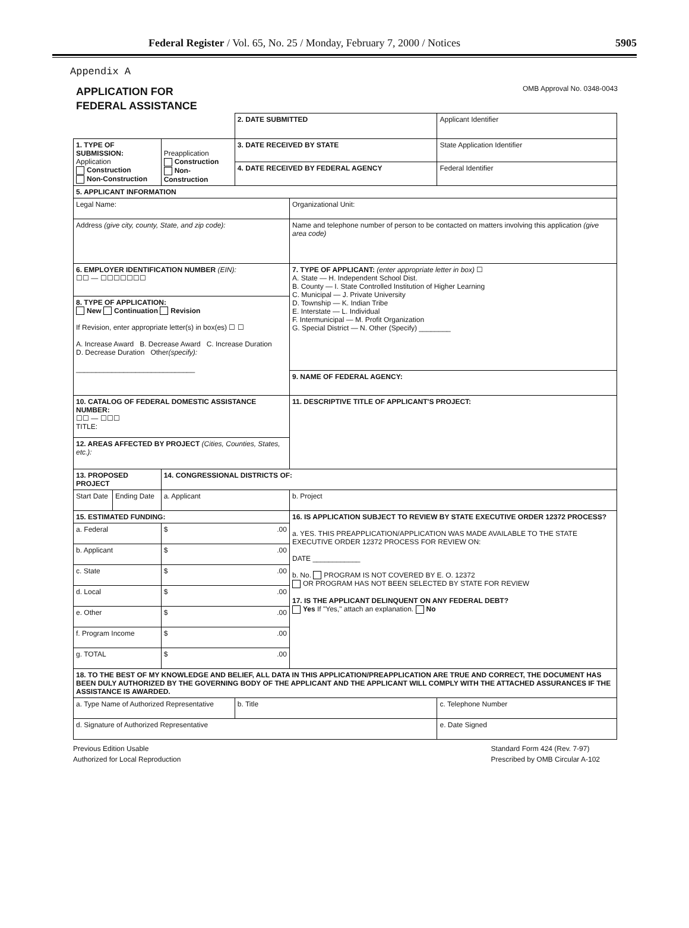Federal Register / Vol. 65, No. 25 / Monday, February 7, 2000 / Notices 5905
Appendix A
APPLICATION FOR
FEDERAL ASSISTANCE
OMB Approval No. 0348-0043
| | | | 2. DATE SUBMITTED | | Applicant Identifier |
| 1. TYPE OF SUBMISSION: Application Construction Non-Construction | | Preapplication Construction Non-Construction | 3. DATE RECEIVED BY STATE | | State Application Identifier |
| | | | 4. DATE RECEIVED BY FEDERAL AGENCY | | Federal Identifier |
| 5. APPLICANT INFORMATION | | | | | |
| Legal Name: | | | | Organizational Unit: | |
| Address (give city, county, State, and zip code): | | | | Name and telephone number of person to be contacted on matters involving this application (give area code) | |
| 6. EMPLOYER IDENTIFICATION NUMBER (EIN): ☐☐ — ☐☐☐☐☐☐☐ | | | | 7. TYPE OF APPLICANT: (enter appropriate letter in box) ☐ A. State — H. Independent School Dist. B. County — I. State Controlled Institution of Higher Learning C. Municipal — J. Private University D. Township — K. Indian Tribe E. Interstate — L. Individual F. Intermunicipal — M. Profit Organization G. Special District — N. Other (Specify) ________ | |
| 8. TYPE OF APPLICATION: New Continuation Revision If Revision, enter appropriate letter(s) in box(es) ☐ ☐ A. Increase Award B. Decrease Award C. Increase Duration D. Decrease Duration Other (specify): ______________________________ | | | | | |
| | | | | 9. NAME OF FEDERAL AGENCY: | |
| 10. CATALOG OF FEDERAL DOMESTIC ASSISTANCE NUMBER: ☐☐ — ☐☐☐ TITLE: | | | | 11. DESCRIPTIVE TITLE OF APPLICANT'S PROJECT: | |
| 12. AREAS AFFECTED BY PROJECT (Cities, Counties, States, etc.): | | | | | |
| 13. PROPOSED PROJECT | | 14. CONGRESSIONAL DISTRICTS OF: | | | |
| Start Date | Ending Date | a. Applicant | | b. Project | |
| 15. ESTIMATED FUNDING: | | | | 16. IS APPLICATION SUBJECT TO REVIEW BY STATE EXECUTIVE ORDER 12372 PROCESS? a. YES. THIS PREAPPLICATION/APPLICATION WAS MADE AVAILABLE TO THE STATE EXECUTIVE ORDER 12372 PROCESS FOR REVIEW ON: DATE ____________ b. No. PROGRAM IS NOT COVERED BY E. O. 12372 OR PROGRAM HAS NOT BEEN SELECTED BY STATE FOR REVIEW 17. IS THE APPLICANT DELINQUENT ON ANY FEDERAL DEBT? Yes If "Yes," attach an explanation. No | |
| a. Federal | | $ .00 | | | |
| b. Applicant | | $ .00 | | | |
| c. State | | $ .00 | | | |
| d. Local | | $ .00 | | | |
| e. Other | | $ .00 | | | |
| f. Program Income | | $ .00 | | | |
| g. TOTAL | | $ .00 | | | |
| 18. TO THE BEST OF MY KNOWLEDGE AND BELIEF, ALL DATA IN THIS APPLICATION/PREAPPLICATION ARE TRUE AND CORRECT, THE DOCUMENT HAS BEEN DULY AUTHORIZED BY THE GOVERNING BODY OF THE APPLICANT AND THE APPLICANT WILL COMPLY WITH THE ATTACHED ASSURANCES IF THE ASSISTANCE IS AWARDED. | | | | | |
| a. Type Name of Authorized Representative | | | b. Title | | c. Telephone Number |
| d. Signature of Authorized Representative | | | | | e. Date Signed |
Previous Edition Usable
Authorized for Local Reproduction Standard Form 424 (Rev. 7-97)
Prescribed by OMB Circular A-102